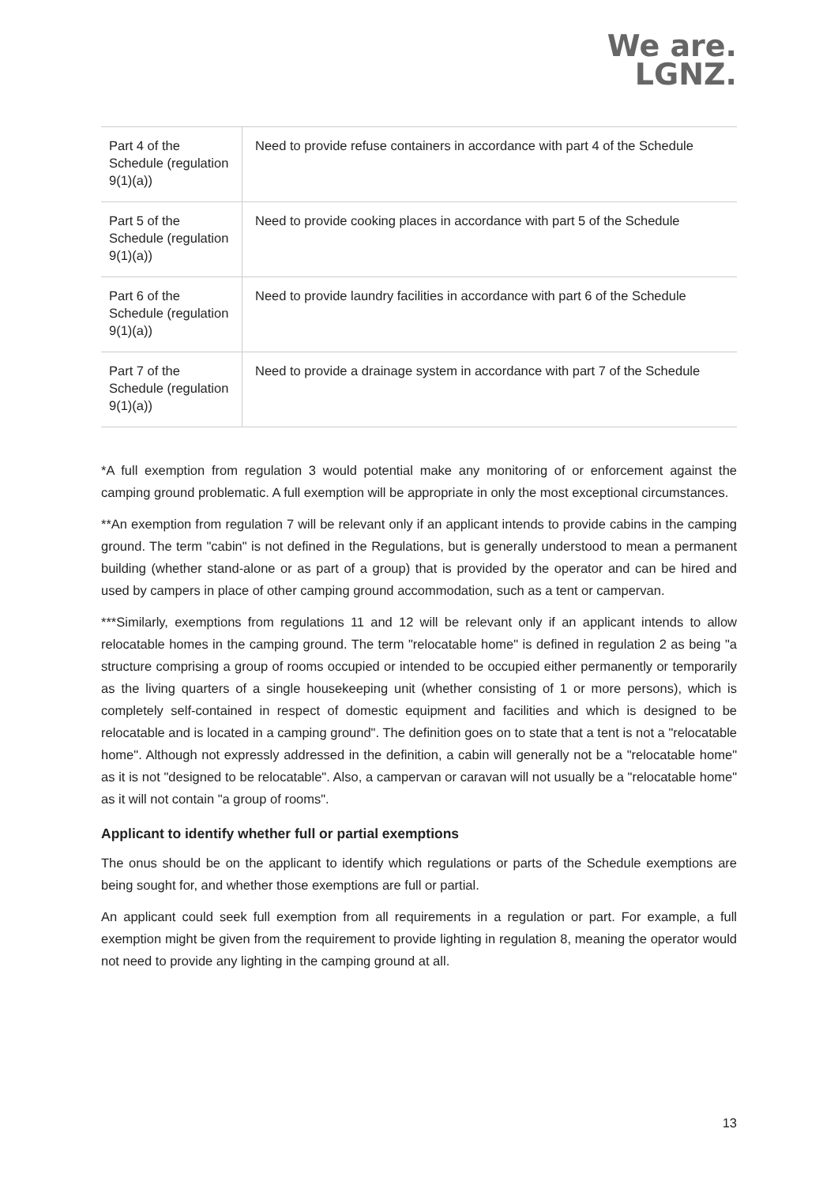We are.
LGNZ.
| Part 4 of the Schedule (regulation 9(1)(a)) | Need to provide refuse containers in accordance with part 4 of the Schedule |
| Part 5 of the Schedule (regulation 9(1)(a)) | Need to provide cooking places in accordance with part 5 of the Schedule |
| Part 6 of the Schedule (regulation 9(1)(a)) | Need to provide laundry facilities in accordance with part 6 of the Schedule |
| Part 7 of the Schedule (regulation 9(1)(a)) | Need to provide a drainage system in accordance with part 7 of the Schedule |
*A full exemption from regulation 3 would potential make any monitoring of or enforcement against the camping ground problematic. A full exemption will be appropriate in only the most exceptional circumstances.
**An exemption from regulation 7 will be relevant only if an applicant intends to provide cabins in the camping ground. The term "cabin" is not defined in the Regulations, but is generally understood to mean a permanent building (whether stand-alone or as part of a group) that is provided by the operator and can be hired and used by campers in place of other camping ground accommodation, such as a tent or campervan.
***Similarly, exemptions from regulations 11 and 12 will be relevant only if an applicant intends to allow relocatable homes in the camping ground. The term "relocatable home" is defined in regulation 2 as being "a structure comprising a group of rooms occupied or intended to be occupied either permanently or temporarily as the living quarters of a single housekeeping unit (whether consisting of 1 or more persons), which is completely self-contained in respect of domestic equipment and facilities and which is designed to be relocatable and is located in a camping ground". The definition goes on to state that a tent is not a "relocatable home". Although not expressly addressed in the definition, a cabin will generally not be a "relocatable home" as it is not "designed to be relocatable". Also, a campervan or caravan will not usually be a "relocatable home" as it will not contain "a group of rooms".
Applicant to identify whether full or partial exemptions
The onus should be on the applicant to identify which regulations or parts of the Schedule exemptions are being sought for, and whether those exemptions are full or partial.
An applicant could seek full exemption from all requirements in a regulation or part. For example, a full exemption might be given from the requirement to provide lighting in regulation 8, meaning the operator would not need to provide any lighting in the camping ground at all.
13